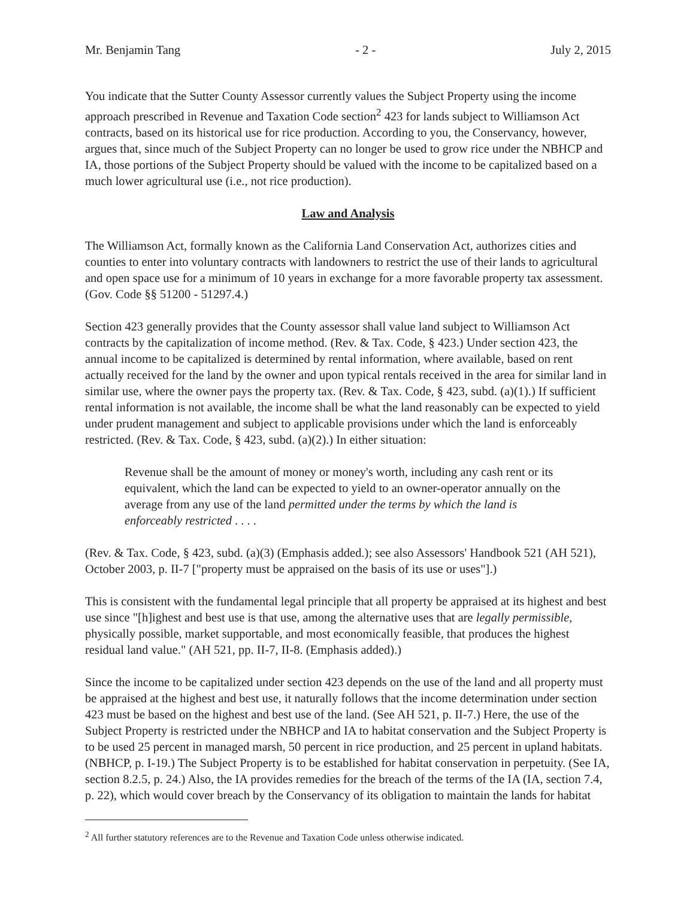Mr. Benjamin Tang - 2 - July 2, 2015
You indicate that the Sutter County Assessor currently values the Subject Property using the income approach prescribed in Revenue and Taxation Code section<sup>2</sup> 423 for lands subject to Williamson Act contracts, based on its historical use for rice production. According to you, the Conservancy, however, argues that, since much of the Subject Property can no longer be used to grow rice under the NBHCP and IA, those portions of the Subject Property should be valued with the income to be capitalized based on a much lower agricultural use (i.e., not rice production).
Law and Analysis
The Williamson Act, formally known as the California Land Conservation Act, authorizes cities and counties to enter into voluntary contracts with landowners to restrict the use of their lands to agricultural and open space use for a minimum of 10 years in exchange for a more favorable property tax assessment. (Gov. Code §§ 51200 - 51297.4.)
Section 423 generally provides that the County assessor shall value land subject to Williamson Act contracts by the capitalization of income method. (Rev. & Tax. Code, § 423.) Under section 423, the annual income to be capitalized is determined by rental information, where available, based on rent actually received for the land by the owner and upon typical rentals received in the area for similar land in similar use, where the owner pays the property tax. (Rev. & Tax. Code, § 423, subd. (a)(1).) If sufficient rental information is not available, the income shall be what the land reasonably can be expected to yield under prudent management and subject to applicable provisions under which the land is enforceably restricted. (Rev. & Tax. Code, § 423, subd. (a)(2).) In either situation:
Revenue shall be the amount of money or money's worth, including any cash rent or its equivalent, which the land can be expected to yield to an owner-operator annually on the average from any use of the land permitted under the terms by which the land is enforceably restricted . . . .
(Rev. & Tax. Code, § 423, subd. (a)(3) (Emphasis added.); see also Assessors' Handbook 521 (AH 521), October 2003, p. II-7 ["property must be appraised on the basis of its use or uses"].)
This is consistent with the fundamental legal principle that all property be appraised at its highest and best use since "[h]ighest and best use is that use, among the alternative uses that are legally permissible, physically possible, market supportable, and most economically feasible, that produces the highest residual land value." (AH 521, pp. II-7, II-8. (Emphasis added).)
Since the income to be capitalized under section 423 depends on the use of the land and all property must be appraised at the highest and best use, it naturally follows that the income determination under section 423 must be based on the highest and best use of the land. (See AH 521, p. II-7.) Here, the use of the Subject Property is restricted under the NBHCP and IA to habitat conservation and the Subject Property is to be used 25 percent in managed marsh, 50 percent in rice production, and 25 percent in upland habitats. (NBHCP, p. I-19.) The Subject Property is to be established for habitat conservation in perpetuity. (See IA, section 8.2.5, p. 24.) Also, the IA provides remedies for the breach of the terms of the IA (IA, section 7.4, p. 22), which would cover breach by the Conservancy of its obligation to maintain the lands for habitat
<sup>2</sup> All further statutory references are to the Revenue and Taxation Code unless otherwise indicated.